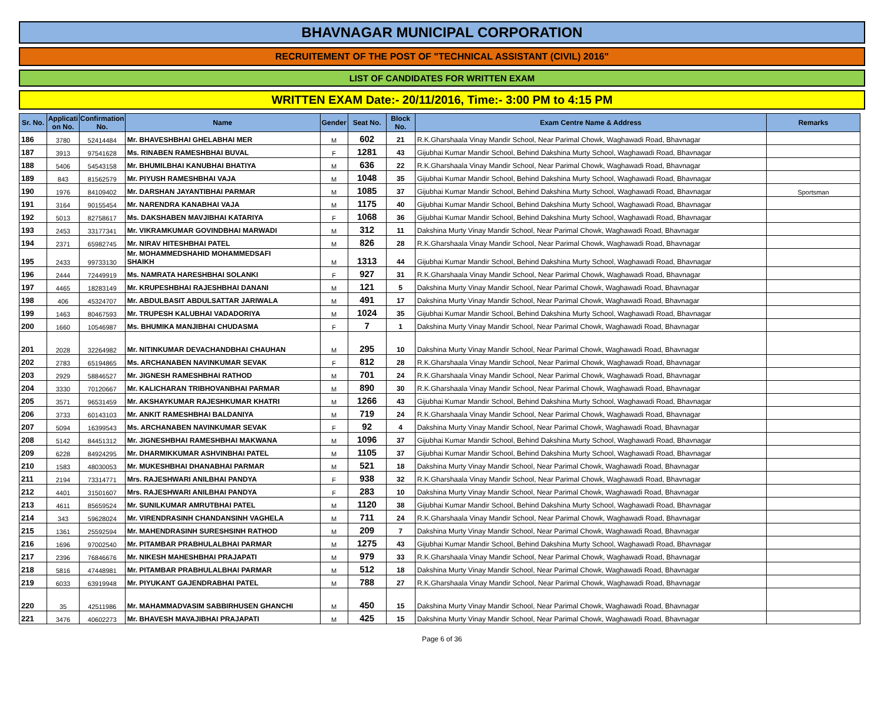BHAVNAGAR MUNICIPAL CORPORATION
RECRUITEMENT OF THE POST OF "TECHNICAL ASSISTANT (CIVIL) 2016"
LIST OF CANDIDATES FOR WRITTEN EXAM
WRITTEN EXAM Date:- 20/11/2016, Time:- 3:00 PM to 4:15 PM
| Sr. No. | Applicati on No. | Confirmation No. | Name | Gender | Seat No. | Block No. | Exam Centre Name & Address | Remarks |
| --- | --- | --- | --- | --- | --- | --- | --- | --- |
| 186 | 3780 | 52414484 | Mr. BHAVESHBHAI GHELABHAI MER | M | 602 | 21 | R.K.Gharshaala Vinay Mandir School, Near Parimal Chowk, Waghawadi Road, Bhavnagar | |
| 187 | 3913 | 97541628 | Ms. RINABEN RAMESHBHAI BUVAL | F | 1281 | 43 | Gijubhai Kumar Mandir School, Behind Dakshina Murty School, Waghawadi Road, Bhavnagar | |
| 188 | 5406 | 54543158 | Mr. BHUMILBHAI KANUBHAI BHATIYA | M | 636 | 22 | R.K.Gharshaala Vinay Mandir School, Near Parimal Chowk, Waghawadi Road, Bhavnagar | |
| 189 | 843 | 81562579 | Mr. PIYUSH RAMESHBHAI VAJA | M | 1048 | 35 | Gijubhai Kumar Mandir School, Behind Dakshina Murty School, Waghawadi Road, Bhavnagar | |
| 190 | 1976 | 84109402 | Mr. DARSHAN JAYANTIBHAI PARMAR | M | 1085 | 37 | Gijubhai Kumar Mandir School, Behind Dakshina Murty School, Waghawadi Road, Bhavnagar | Sportsman |
| 191 | 3164 | 90155454 | Mr. NARENDRA KANABHAI VAJA | M | 1175 | 40 | Gijubhai Kumar Mandir School, Behind Dakshina Murty School, Waghawadi Road, Bhavnagar | |
| 192 | 5013 | 82758617 | Ms. DAKSHABEN MAVJIBHAI KATARIYA | F | 1068 | 36 | Gijubhai Kumar Mandir School, Behind Dakshina Murty School, Waghawadi Road, Bhavnagar | |
| 193 | 2453 | 33177341 | Mr. VIKRAMKUMAR GOVINDBHAI MARWADI | M | 312 | 11 | Dakshina Murty Vinay Mandir School, Near Parimal Chowk, Waghawadi Road, Bhavnagar | |
| 194 | 2371 | 65982745 | Mr. NIRAV HITESHBHAI PATEL | M | 826 | 28 | R.K.Gharshaala Vinay Mandir School, Near Parimal Chowk, Waghawadi Road, Bhavnagar | |
| 195 | 2433 | 99733130 | Mr. MOHAMMEDSHAHID MOHAMMEDSAFI SHAIKH | M | 1313 | 44 | Gijubhai Kumar Mandir School, Behind Dakshina Murty School, Waghawadi Road, Bhavnagar | |
| 196 | 2444 | 72449919 | Ms. NAMRATA HARESHBHAI SOLANKI | F | 927 | 31 | R.K.Gharshaala Vinay Mandir School, Near Parimal Chowk, Waghawadi Road, Bhavnagar | |
| 197 | 4465 | 18283149 | Mr. KRUPESHBHAI RAJESHBHAI DANANI | M | 121 | 5 | Dakshina Murty Vinay Mandir School, Near Parimal Chowk, Waghawadi Road, Bhavnagar | |
| 198 | 406 | 45324707 | Mr. ABDULBASIT ABDULSATTAR JARIWALA | M | 491 | 17 | Dakshina Murty Vinay Mandir School, Near Parimal Chowk, Waghawadi Road, Bhavnagar | |
| 199 | 1463 | 80467593 | Mr. TRUPESH KALUBHAI VADADORIYA | M | 1024 | 35 | Gijubhai Kumar Mandir School, Behind Dakshina Murty School, Waghawadi Road, Bhavnagar | |
| 200 | 1660 | 10546987 | Ms. BHUMIKA MANJIBHAI CHUDASMA | F | 7 | 1 | Dakshina Murty Vinay Mandir School, Near Parimal Chowk, Waghawadi Road, Bhavnagar | |
| 201 | 2028 | 32264982 | Mr. NITINKUMAR DEVACHANDBHAI CHAUHAN | M | 295 | 10 | Dakshina Murty Vinay Mandir School, Near Parimal Chowk, Waghawadi Road, Bhavnagar | |
| 202 | 2783 | 65194865 | Ms. ARCHANABEN NAVINKUMAR SEVAK | F | 812 | 28 | R.K.Gharshaala Vinay Mandir School, Near Parimal Chowk, Waghawadi Road, Bhavnagar | |
| 203 | 2929 | 58846527 | Mr. JIGNESH RAMESHBHAI RATHOD | M | 701 | 24 | R.K.Gharshaala Vinay Mandir School, Near Parimal Chowk, Waghawadi Road, Bhavnagar | |
| 204 | 3330 | 70120667 | Mr. KALICHARAN TRIBHOVANBHAI PARMAR | M | 890 | 30 | R.K.Gharshaala Vinay Mandir School, Near Parimal Chowk, Waghawadi Road, Bhavnagar | |
| 205 | 3571 | 96531459 | Mr. AKSHAYKUMAR RAJESHKUMAR KHATRI | M | 1266 | 43 | Gijubhai Kumar Mandir School, Behind Dakshina Murty School, Waghawadi Road, Bhavnagar | |
| 206 | 3733 | 60143103 | Mr. ANKIT RAMESHBHAI BALDANIYA | M | 719 | 24 | R.K.Gharshaala Vinay Mandir School, Near Parimal Chowk, Waghawadi Road, Bhavnagar | |
| 207 | 5094 | 16399543 | Ms. ARCHANABEN NAVINKUMAR SEVAK | F | 92 | 4 | Dakshina Murty Vinay Mandir School, Near Parimal Chowk, Waghawadi Road, Bhavnagar | |
| 208 | 5142 | 84451312 | Mr. JIGNESHBHAI RAMESHBHAI MAKWANA | M | 1096 | 37 | Gijubhai Kumar Mandir School, Behind Dakshina Murty School, Waghawadi Road, Bhavnagar | |
| 209 | 6228 | 84924295 | Mr. DHARMIKKUMAR ASHVINBHAI PATEL | M | 1105 | 37 | Gijubhai Kumar Mandir School, Behind Dakshina Murty School, Waghawadi Road, Bhavnagar | |
| 210 | 1583 | 48030053 | Mr. MUKESHBHAI DHANABHAI PARMAR | M | 521 | 18 | Dakshina Murty Vinay Mandir School, Near Parimal Chowk, Waghawadi Road, Bhavnagar | |
| 211 | 2194 | 73314771 | Mrs. RAJESHWARI ANILBHAI PANDYA | F | 938 | 32 | R.K.Gharshaala Vinay Mandir School, Near Parimal Chowk, Waghawadi Road, Bhavnagar | |
| 212 | 4401 | 31501607 | Mrs. RAJESHWARI ANILBHAI PANDYA | F | 283 | 10 | Dakshina Murty Vinay Mandir School, Near Parimal Chowk, Waghawadi Road, Bhavnagar | |
| 213 | 4611 | 85659524 | Mr. SUNILKUMAR AMRUTBHAI PATEL | M | 1120 | 38 | Gijubhai Kumar Mandir School, Behind Dakshina Murty School, Waghawadi Road, Bhavnagar | |
| 214 | 343 | 59628024 | Mr. VIRENDRASINH CHANDANSINH VAGHELA | M | 711 | 24 | R.K.Gharshaala Vinay Mandir School, Near Parimal Chowk, Waghawadi Road, Bhavnagar | |
| 215 | 1361 | 25592594 | Mr. MAHENDRASINH SURESHSINH RATHOD | M | 209 | 7 | Dakshina Murty Vinay Mandir School, Near Parimal Chowk, Waghawadi Road, Bhavnagar | |
| 216 | 1696 | 97002540 | Mr. PITAMBAR PRABHULALBHAI PARMAR | M | 1275 | 43 | Gijubhai Kumar Mandir School, Behind Dakshina Murty School, Waghawadi Road, Bhavnagar | |
| 217 | 2396 | 76846676 | Mr. NIKESH MAHESHBHAI PRAJAPATI | M | 979 | 33 | R.K.Gharshaala Vinay Mandir School, Near Parimal Chowk, Waghawadi Road, Bhavnagar | |
| 218 | 5816 | 47448981 | Mr. PITAMBAR PRABHULALBHAI PARMAR | M | 512 | 18 | Dakshina Murty Vinay Mandir School, Near Parimal Chowk, Waghawadi Road, Bhavnagar | |
| 219 | 6033 | 63919948 | Mr. PIYUKANT GAJENDRABHAI PATEL | M | 788 | 27 | R.K.Gharshaala Vinay Mandir School, Near Parimal Chowk, Waghawadi Road, Bhavnagar | |
| 220 | 35 | 42511986 | Mr. MAHAMMADVASIM SABBIRHUSEN GHANCHI | M | 450 | 15 | Dakshina Murty Vinay Mandir School, Near Parimal Chowk, Waghawadi Road, Bhavnagar | |
| 221 | 3476 | 40602273 | Mr. BHAVESH MAVAJIBHAI PRAJAPATI | M | 425 | 15 | Dakshina Murty Vinay Mandir School, Near Parimal Chowk, Waghawadi Road, Bhavnagar | |
Page 6 of 36